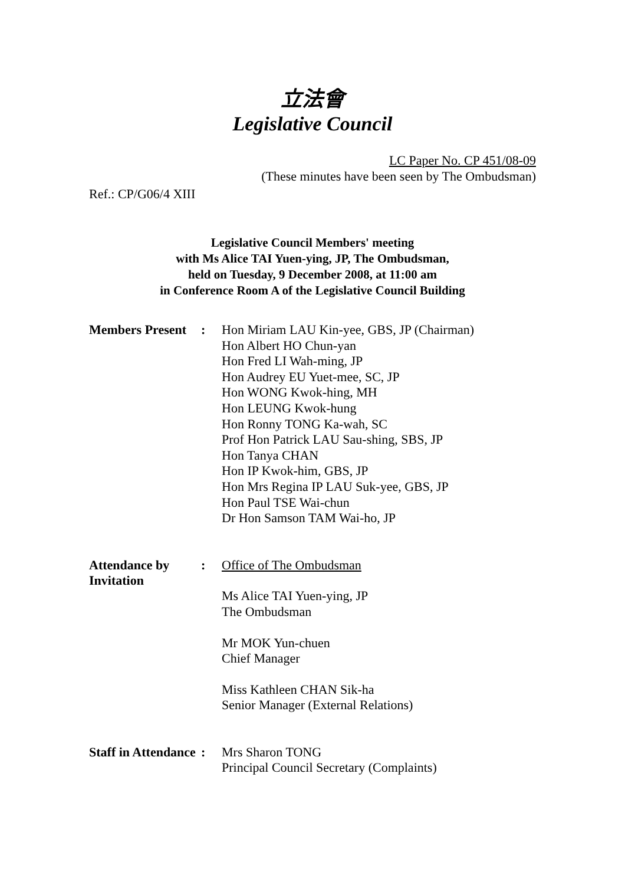立法會
Legislative Council
LC Paper No. CP 451/08-09
(These minutes have been seen by The Ombudsman)
Ref.: CP/G06/4 XIII
Legislative Council Members' meeting
with Ms Alice TAI Yuen-ying, JP, The Ombudsman,
held on Tuesday, 9 December 2008, at 11:00 am
in Conference Room A of the Legislative Council Building
| Members Present | : | Hon Miriam LAU Kin-yee, GBS, JP (Chairman) Hon Albert HO Chun-yan Hon Fred LI Wah-ming, JP Hon Audrey EU Yuet-mee, SC, JP Hon WONG Kwok-hing, MH Hon LEUNG Kwok-hung Hon Ronny TONG Ka-wah, SC Prof Hon Patrick LAU Sau-shing, SBS, JP Hon Tanya CHAN Hon IP Kwok-him, GBS, JP Hon Mrs Regina IP LAU Suk-yee, GBS, JP Hon Paul TSE Wai-chun Dr Hon Samson TAM Wai-ho, JP |
| Attendance by Invitation | : | Office of The Ombudsman Ms Alice TAI Yuen-ying, JP The Ombudsman Mr MOK Yun-chuen Chief Manager Miss Kathleen CHAN Sik-ha Senior Manager (External Relations) |
| Staff in Attendance | : | Mrs Sharon TONG Principal Council Secretary (Complaints) |